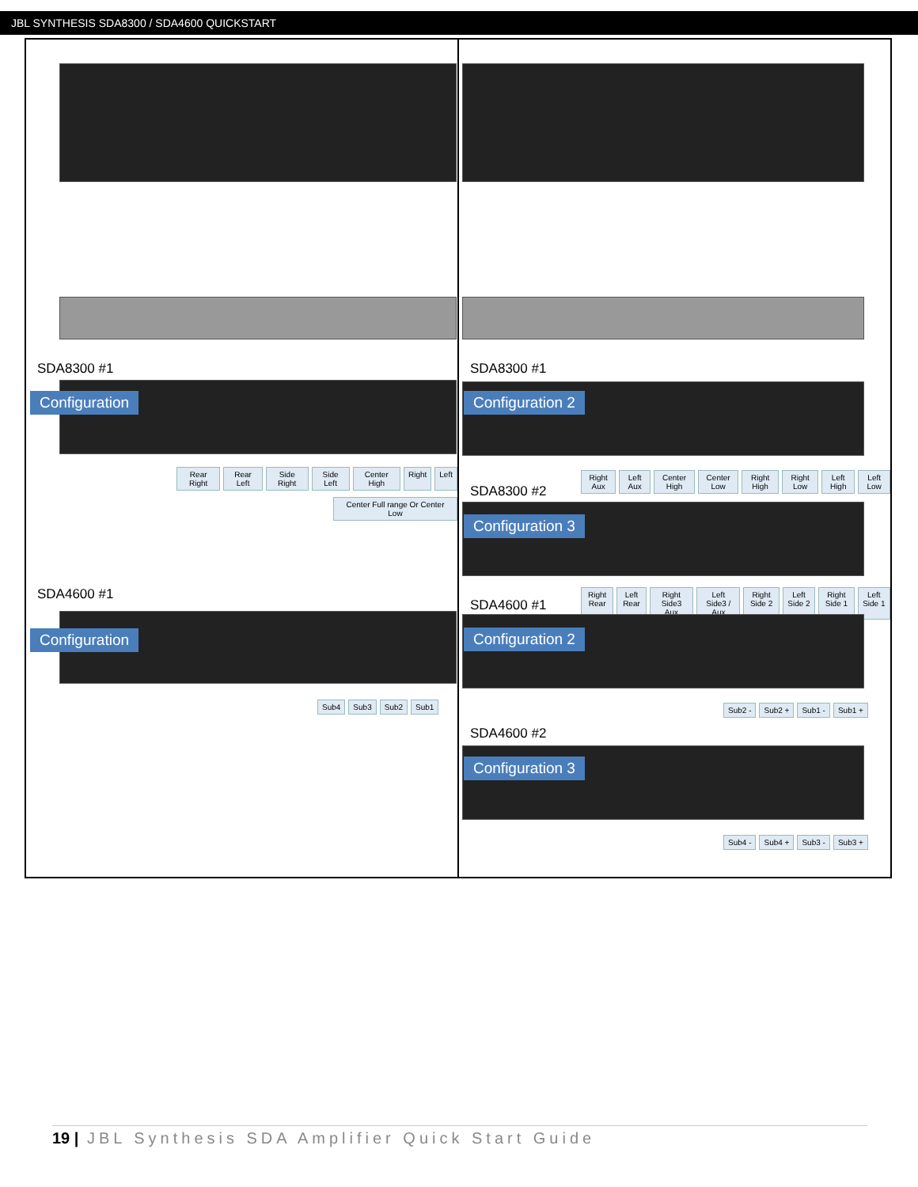JBL SYNTHESIS SDA8300 / SDA4600 QUICKSTART
SDA8300 #1
Configuration
Rear Right Rear Left Side Right Side Left Center High Right Left
Center Full range Or Center Low
SDA4600 #1
Configuration
Sub4 Sub3 Sub2 Sub1
SDA8300 #1
Configuration 2
Right Aux Left Aux Center High Center Low Right High Right Low Left High Left Low
SDA8300 #2
Configuration 3
Right Rear Left Rear Right Side3 Aux Left Side3 / Aux Right Side 2 Left Side 2 Right Side 1 Left Side 1
SDA4600 #1
Configuration 2
Sub2 - Sub2 + Sub1 - Sub1 +
SDA4600 #2
Configuration 3
Sub4 - Sub4 + Sub3 - Sub3 +
19 | JBL Synthesis SDA Amplifier Quick Start Guide